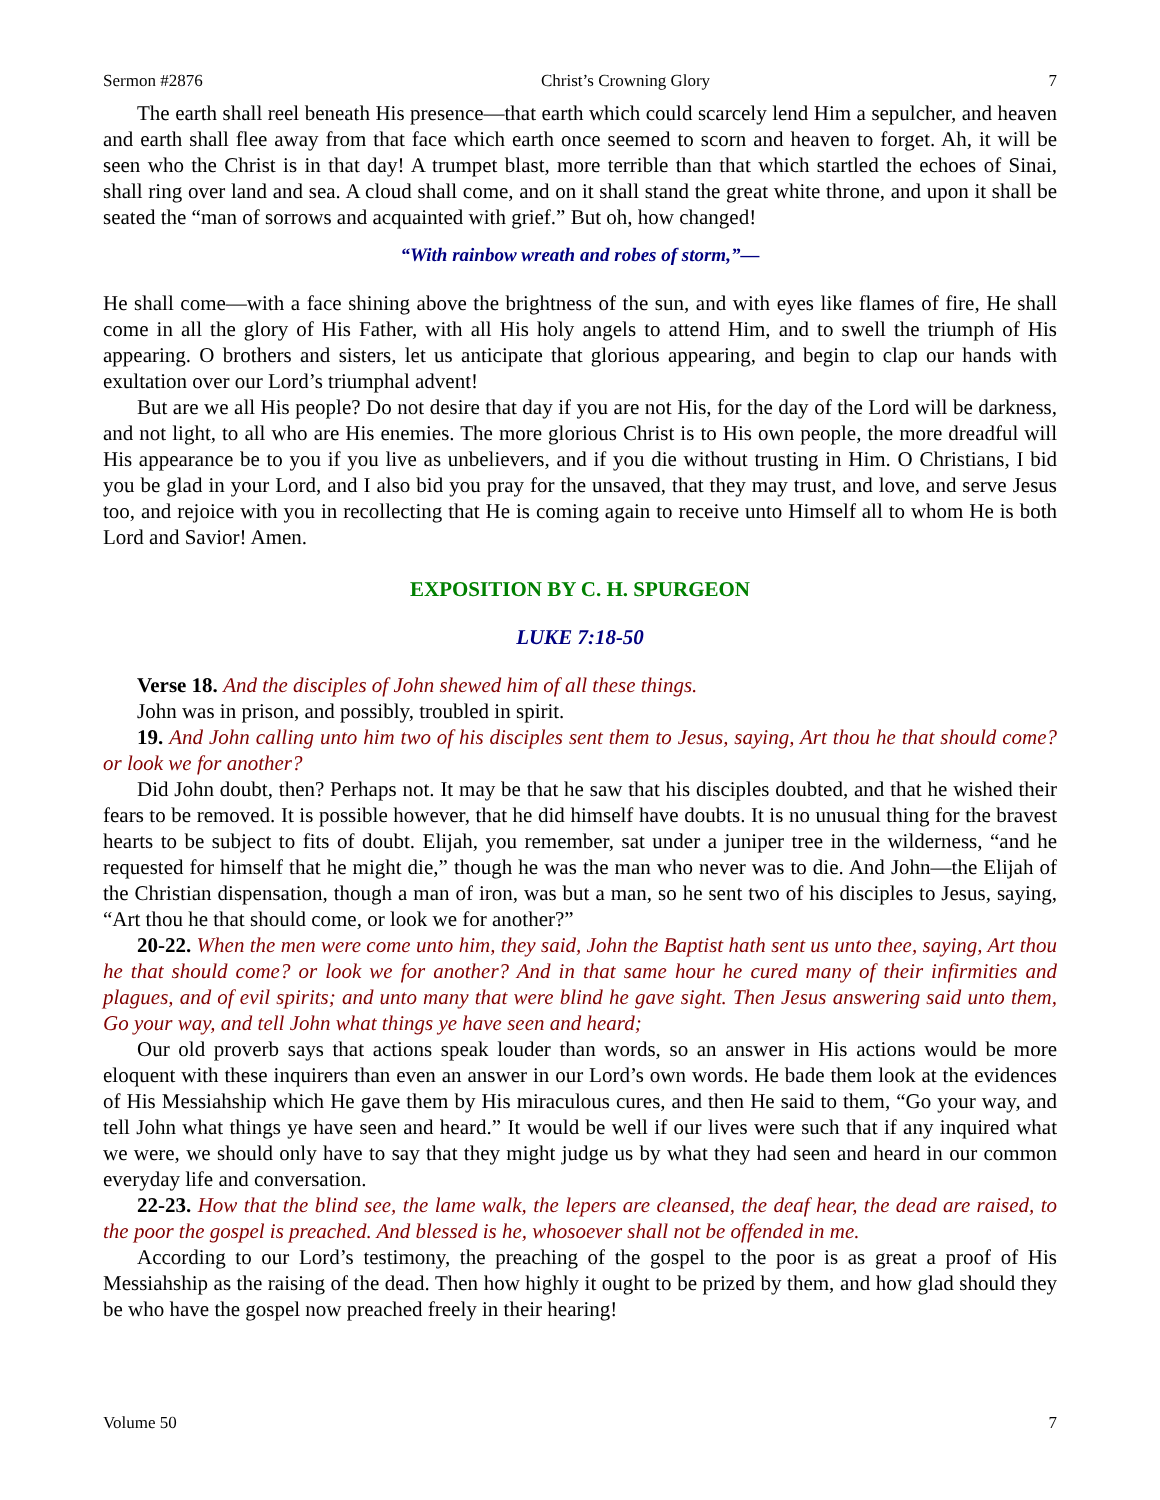Sermon #2876 Christ’s Crowning Glory 7
The earth shall reel beneath His presence—that earth which could scarcely lend Him a sepulcher, and heaven and earth shall flee away from that face which earth once seemed to scorn and heaven to forget. Ah, it will be seen who the Christ is in that day! A trumpet blast, more terrible than that which startled the echoes of Sinai, shall ring over land and sea. A cloud shall come, and on it shall stand the great white throne, and upon it shall be seated the “man of sorrows and acquainted with grief.” But oh, how changed!
“With rainbow wreath and robes of storm,”—
He shall come—with a face shining above the brightness of the sun, and with eyes like flames of fire, He shall come in all the glory of His Father, with all His holy angels to attend Him, and to swell the triumph of His appearing. O brothers and sisters, let us anticipate that glorious appearing, and begin to clap our hands with exultation over our Lord’s triumphal advent!
But are we all His people? Do not desire that day if you are not His, for the day of the Lord will be darkness, and not light, to all who are His enemies. The more glorious Christ is to His own people, the more dreadful will His appearance be to you if you live as unbelievers, and if you die without trusting in Him. O Christians, I bid you be glad in your Lord, and I also bid you pray for the unsaved, that they may trust, and love, and serve Jesus too, and rejoice with you in recollecting that He is coming again to receive unto Himself all to whom He is both Lord and Savior! Amen.
EXPOSITION BY C. H. SPURGEON
LUKE 7:18-50
Verse 18. And the disciples of John shewed him of all these things.
John was in prison, and possibly, troubled in spirit.
19. And John calling unto him two of his disciples sent them to Jesus, saying, Art thou he that should come? or look we for another?
Did John doubt, then? Perhaps not. It may be that he saw that his disciples doubted, and that he wished their fears to be removed. It is possible however, that he did himself have doubts. It is no unusual thing for the bravest hearts to be subject to fits of doubt. Elijah, you remember, sat under a juniper tree in the wilderness, “and he requested for himself that he might die,” though he was the man who never was to die. And John—the Elijah of the Christian dispensation, though a man of iron, was but a man, so he sent two of his disciples to Jesus, saying, “Art thou he that should come, or look we for another?”
20-22. When the men were come unto him, they said, John the Baptist hath sent us unto thee, saying, Art thou he that should come? or look we for another? And in that same hour he cured many of their infirmities and plagues, and of evil spirits; and unto many that were blind he gave sight. Then Jesus answering said unto them, Go your way, and tell John what things ye have seen and heard;
Our old proverb says that actions speak louder than words, so an answer in His actions would be more eloquent with these inquirers than even an answer in our Lord’s own words. He bade them look at the evidences of His Messiahship which He gave them by His miraculous cures, and then He said to them, “Go your way, and tell John what things ye have seen and heard.” It would be well if our lives were such that if any inquired what we were, we should only have to say that they might judge us by what they had seen and heard in our common everyday life and conversation.
22-23. How that the blind see, the lame walk, the lepers are cleansed, the deaf hear, the dead are raised, to the poor the gospel is preached. And blessed is he, whosoever shall not be offended in me.
According to our Lord’s testimony, the preaching of the gospel to the poor is as great a proof of His Messiahship as the raising of the dead. Then how highly it ought to be prized by them, and how glad should they be who have the gospel now preached freely in their hearing!
Volume 50 7